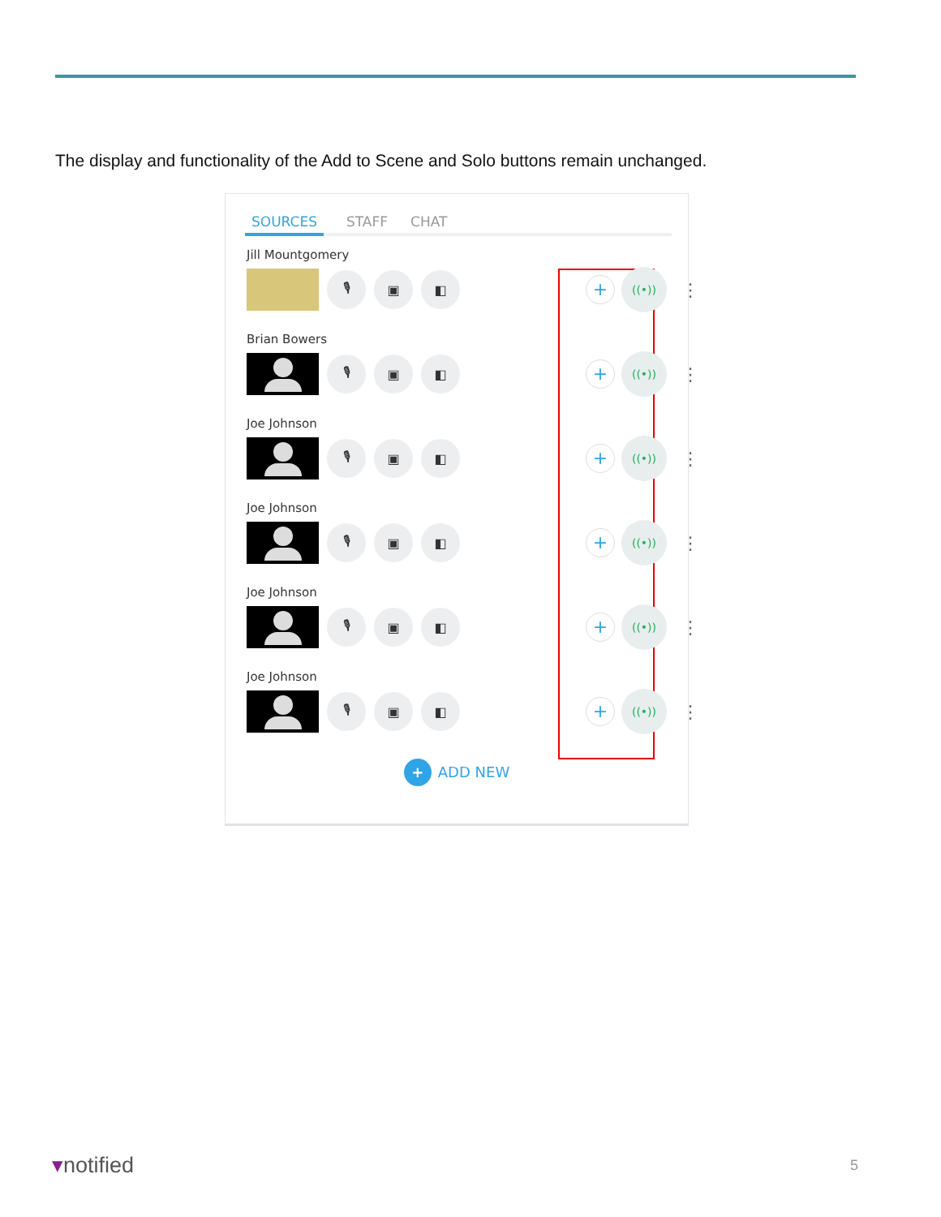The display and functionality of the Add to Scene and Solo buttons remain unchanged.
SOURCES STAFF CHAT
Jill Mountgomery
🎙 ▣ ◧
+
((•))
⋮
Brian Bowers
🎙 ▣ ◧
+
((•))
⋮
Joe Johnson
🎙 ▣ ◧
+
((•))
⋮
Joe Johnson
🎙 ▣ ◧
+
((•))
⋮
Joe Johnson
🎙 ▣ ◧
+
((•))
⋮
Joe Johnson
🎙 ▣ ◧
+
((•))
⋮
+ ADD NEW
▾notified 5